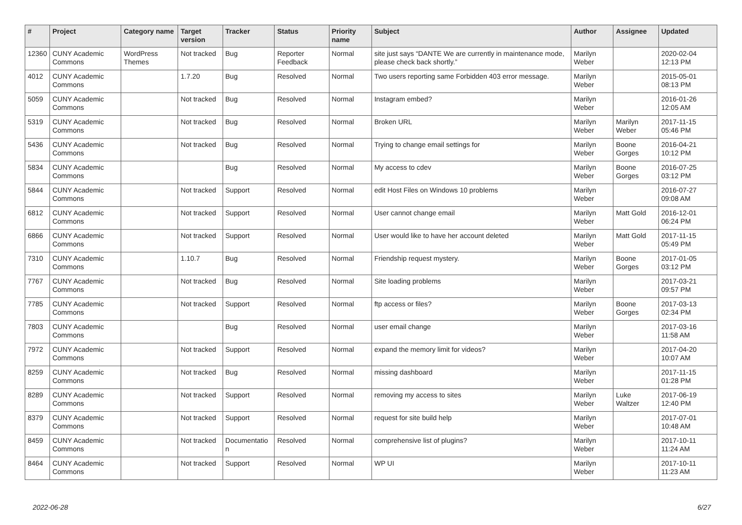| # | Project | Category name | Target version | Tracker | Status | Priority name | Subject | Author | Assignee | Updated |
| --- | --- | --- | --- | --- | --- | --- | --- | --- | --- | --- |
| 12360 | CUNY Academic Commons | WordPress Themes | Not tracked | Bug | Reporter Feedback | Normal | site just says “DANTE We are currently in maintenance mode, please check back shortly.” | Marilyn Weber | | 2020-02-04 12:13 PM |
| 4012 | CUNY Academic Commons | | 1.7.20 | Bug | Resolved | Normal | Two users reporting same Forbidden 403 error message. | Marilyn Weber | | 2015-05-01 08:13 PM |
| 5059 | CUNY Academic Commons | | Not tracked | Bug | Resolved | Normal | Instagram embed? | Marilyn Weber | | 2016-01-26 12:05 AM |
| 5319 | CUNY Academic Commons | | Not tracked | Bug | Resolved | Normal | Broken URL | Marilyn Weber | Marilyn Weber | 2017-11-15 05:46 PM |
| 5436 | CUNY Academic Commons | | Not tracked | Bug | Resolved | Normal | Trying to change email settings for | Marilyn Weber | Boone Gorges | 2016-04-21 10:12 PM |
| 5834 | CUNY Academic Commons | | | Bug | Resolved | Normal | My access to cdev | Marilyn Weber | Boone Gorges | 2016-07-25 03:12 PM |
| 5844 | CUNY Academic Commons | | Not tracked | Support | Resolved | Normal | edit Host Files on Windows 10 problems | Marilyn Weber | | 2016-07-27 09:08 AM |
| 6812 | CUNY Academic Commons | | Not tracked | Support | Resolved | Normal | User cannot change email | Marilyn Weber | Matt Gold | 2016-12-01 06:24 PM |
| 6866 | CUNY Academic Commons | | Not tracked | Support | Resolved | Normal | User would like to have her account deleted | Marilyn Weber | Matt Gold | 2017-11-15 05:49 PM |
| 7310 | CUNY Academic Commons | | 1.10.7 | Bug | Resolved | Normal | Friendship request mystery. | Marilyn Weber | Boone Gorges | 2017-01-05 03:12 PM |
| 7767 | CUNY Academic Commons | | Not tracked | Bug | Resolved | Normal | Site loading problems | Marilyn Weber | | 2017-03-21 09:57 PM |
| 7785 | CUNY Academic Commons | | Not tracked | Support | Resolved | Normal | ftp access or files? | Marilyn Weber | Boone Gorges | 2017-03-13 02:34 PM |
| 7803 | CUNY Academic Commons | | | Bug | Resolved | Normal | user email change | Marilyn Weber | | 2017-03-16 11:58 AM |
| 7972 | CUNY Academic Commons | | Not tracked | Support | Resolved | Normal | expand the memory limit for videos? | Marilyn Weber | | 2017-04-20 10:07 AM |
| 8259 | CUNY Academic Commons | | Not tracked | Bug | Resolved | Normal | missing dashboard | Marilyn Weber | | 2017-11-15 01:28 PM |
| 8289 | CUNY Academic Commons | | Not tracked | Support | Resolved | Normal | removing my access to sites | Marilyn Weber | Luke Waltzer | 2017-06-19 12:40 PM |
| 8379 | CUNY Academic Commons | | Not tracked | Support | Resolved | Normal | request for site build help | Marilyn Weber | | 2017-07-01 10:48 AM |
| 8459 | CUNY Academic Commons | | Not tracked | Documentatio n | Resolved | Normal | comprehensive list of plugins? | Marilyn Weber | | 2017-10-11 11:24 AM |
| 8464 | CUNY Academic Commons | | Not tracked | Support | Resolved | Normal | WP UI | Marilyn Weber | | 2017-10-11 11:23 AM |
2022-06-28 6/27